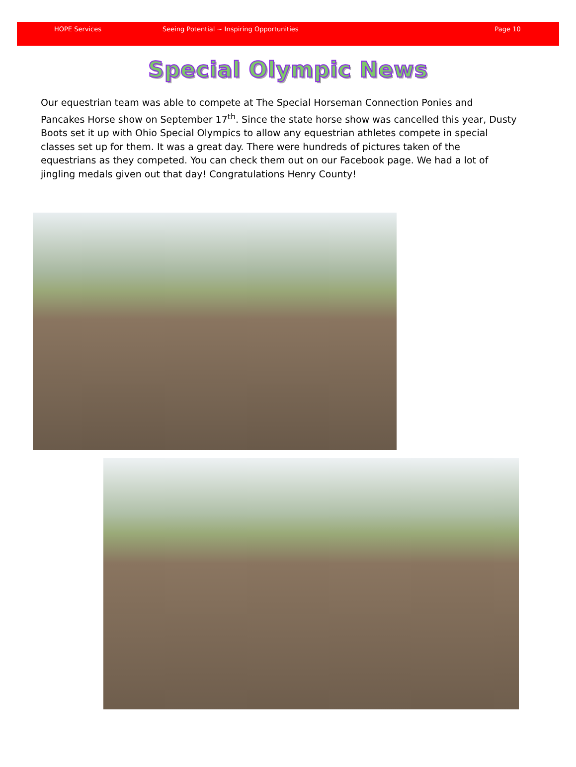HOPE Services Seeing Potential ~ Inspiring Opportunities Page 10
Special Olympic News
Our equestrian team was able to compete at The Special Horseman Connection Ponies and Pancakes Horse show on September 17<sup>th</sup>. Since the state horse show was cancelled this year, Dusty Boots set it up with Ohio Special Olympics to allow any equestrian athletes compete in special classes set up for them. It was a great day. There were hundreds of pictures taken of the equestrians as they competed. You can check them out on our Facebook page. We had a lot of jingling medals given out that day! Congratulations Henry County!